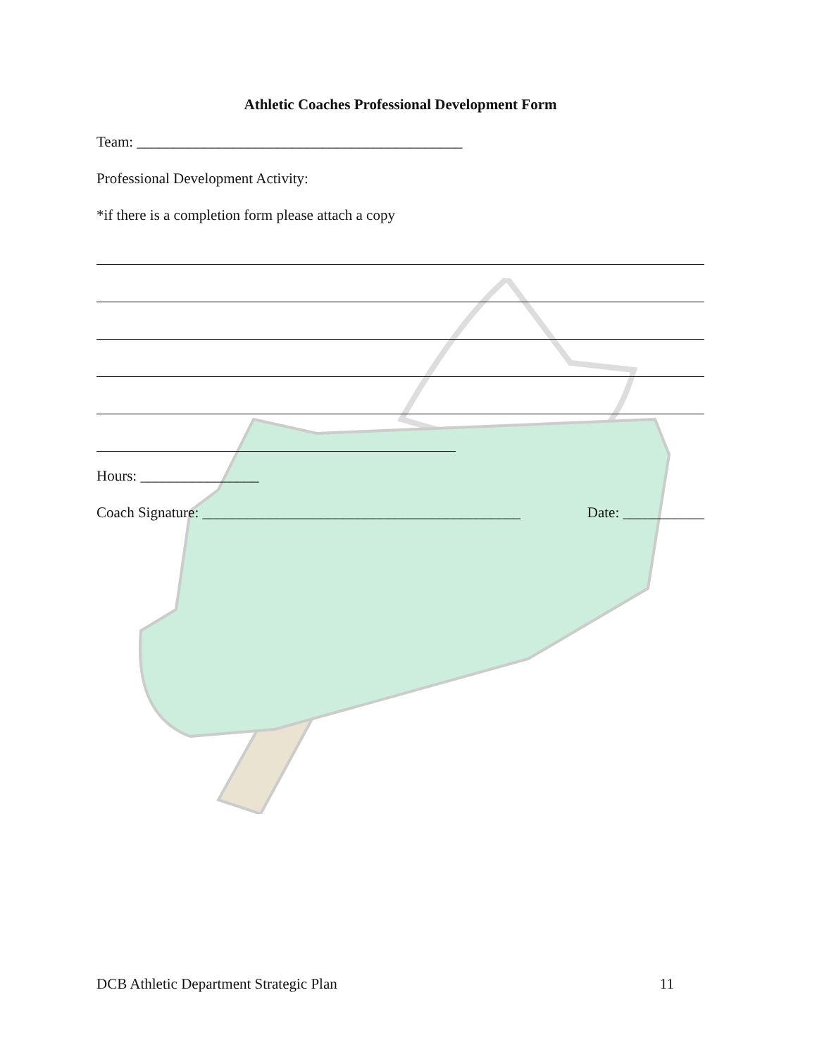Athletic Coaches Professional Development Form
Team: ____________________________________________
Professional Development Activity:
*if there is a completion form please attach a copy
Hours: ________________
Coach Signature: ___________________________________________ Date: ___________
DCB Athletic Department Strategic Plan 11